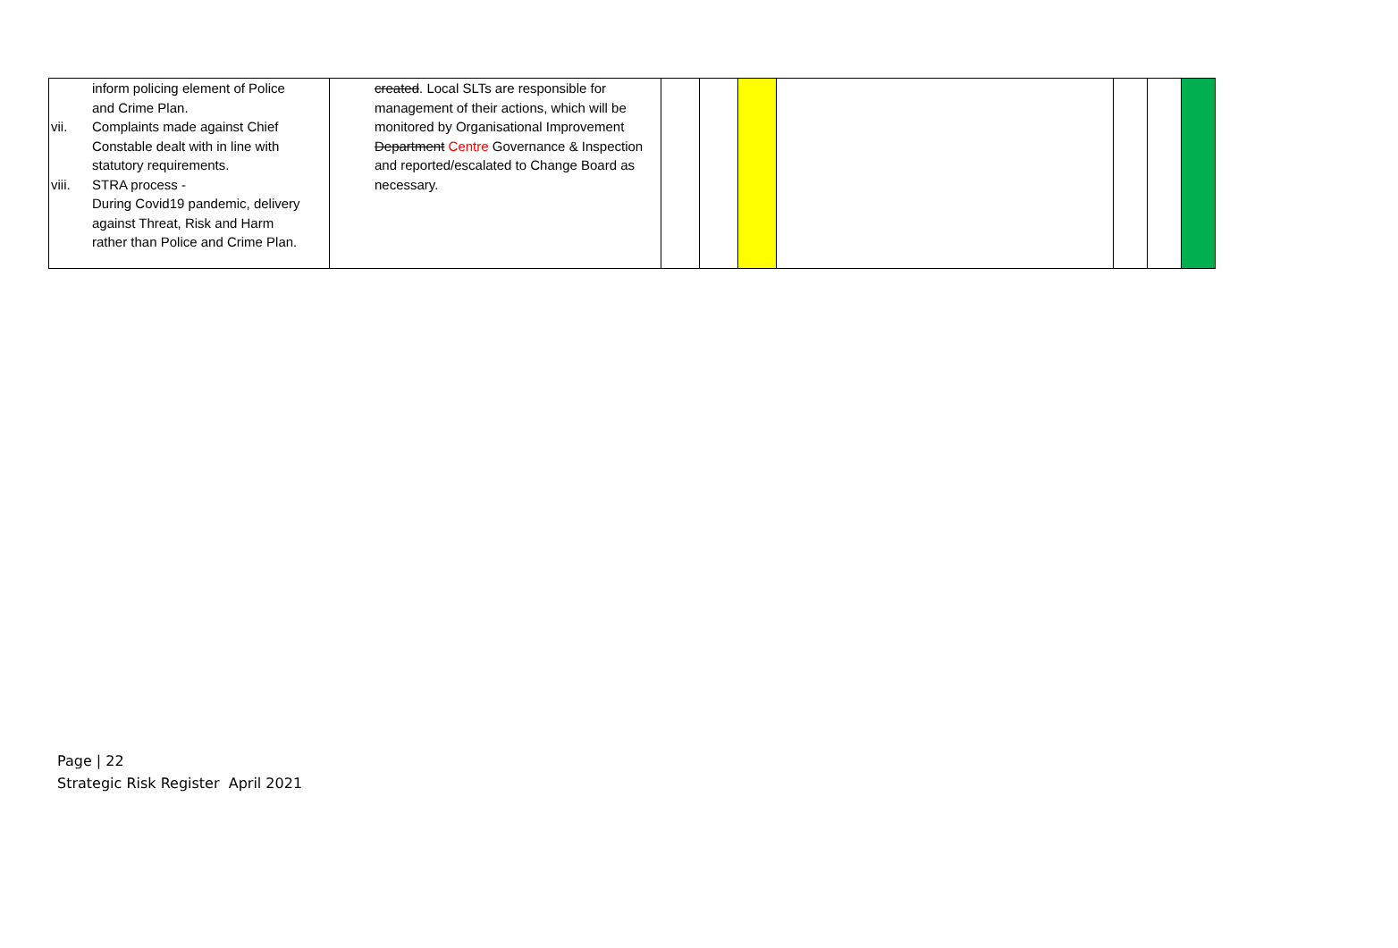| inform policing element of Police and Crime Plan. vii. Complaints made against Chief Constable dealt with in line with statutory requirements. viii. STRA process - During Covid19 pandemic, delivery against Threat, Risk and Harm rather than Police and Crime Plan. | created . Local SLTs are responsible for management of their actions, which will be monitored by Organisational Improvement Department Centre Governance & Inspection and reported/escalated to Change Board as necessary. | | | | | | | |
Page | 22
Strategic Risk Register April 2021